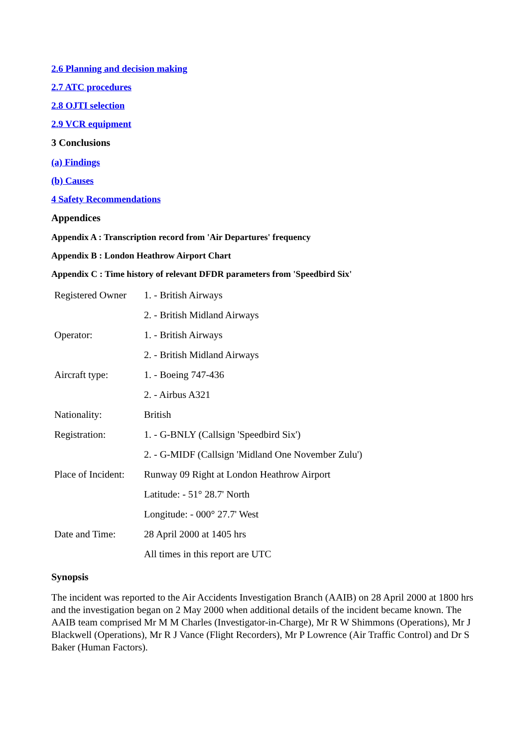2.6 Planning and decision making
2.7 ATC procedures
2.8 OJTI selection
2.9 VCR equipment
3 Conclusions
(a) Findings
(b) Causes
4 Safety Recommendations
Appendices
Appendix A : Transcription record from 'Air Departures' frequency
Appendix B : London Heathrow Airport Chart
Appendix C : Time history of relevant DFDR parameters from 'Speedbird Six'
| Registered Owner | 1. - British Airways |
| | 2. - British Midland Airways |
| Operator: | 1. - British Airways |
| | 2. - British Midland Airways |
| Aircraft type: | 1. - Boeing 747-436 |
| | 2. - Airbus A321 |
| Nationality: | British |
| Registration: | 1. - G-BNLY (Callsign 'Speedbird Six') |
| | 2. - G-MIDF (Callsign 'Midland One November Zulu') |
| Place of Incident: | Runway 09 Right at London Heathrow Airport |
| | Latitude: - 51° 28.7' North |
| | Longitude: - 000° 27.7' West |
| Date and Time: | 28 April 2000 at 1405 hrs |
| | All times in this report are UTC |
Synopsis
The incident was reported to the Air Accidents Investigation Branch (AAIB) on 28 April 2000 at 1800 hrs and the investigation began on 2 May 2000 when additional details of the incident became known. The AAIB team comprised Mr M M Charles (Investigator-in-Charge), Mr R W Shimmons (Operations), Mr J Blackwell (Operations), Mr R J Vance (Flight Recorders), Mr P Lowrence (Air Traffic Control) and Dr S Baker (Human Factors).